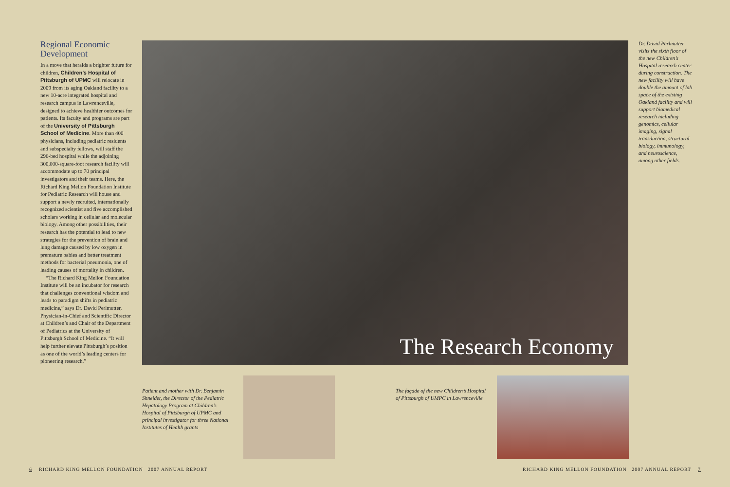Regional Economic Development
In a move that heralds a brighter future for children, Children’s Hospital of Pittsburgh of UPMC will relocate in 2009 from its aging Oakland facility to a new 10-acre integrated hospital and research campus in Lawrenceville, designed to achieve healthier outcomes for patients. Its faculty and programs are part of the University of Pittsburgh School of Medicine. More than 400 physicians, including pediatric residents and subspecialty fellows, will staff the 296-bed hospital while the adjoining 300,000-square-foot research facility will accommodate up to 70 principal investigators and their teams. Here, the Richard King Mellon Foundation Institute for Pediatric Research will house and support a newly recruited, internationally recognized scientist and five accomplished scholars working in cellular and molecular biology. Among other possibilities, their research has the potential to lead to new strategies for the prevention of brain and lung damage caused by low oxygen in premature babies and better treatment methods for bacterial pneumonia, one of leading causes of mortality in children.
“The Richard King Mellon Foundation Institute will be an incubator for research that challenges conventional wisdom and leads to paradigm shifts in pediatric medicine,” says Dr. David Perlmutter, Physician-in-Chief and Scientific Director at Children’s and Chair of the Department of Pediatrics at the University of Pittsburgh School of Medicine. “It will help further elevate Pittsburgh’s position as one of the world’s leading centers for pioneering research.”
The Research Economy
Dr. David Perlmutter visits the sixth floor of the new Children’s Hospital research center during construction. The new facility will have double the amount of lab space of the existing Oakland facility and will support biomedical research including genomics, cellular imaging, signal transduction, structural biology, immunology, and neuroscience, among other fields.
Patient and mother with Dr. Benjamin Shneider, the Director of the Pediatric Hepatology Program at Children’s Hospital of Pittsburgh of UPMC and principal investigator for three National Institutes of Health grants
The façade of the new Children’s Hospital of Pittsburgh of UMPC in Lawrenceville
6 RICHARD KING MELLON FOUNDATION 2007 ANNUAL REPORT
RICHARD KING MELLON FOUNDATION 2007 ANNUAL REPORT 7